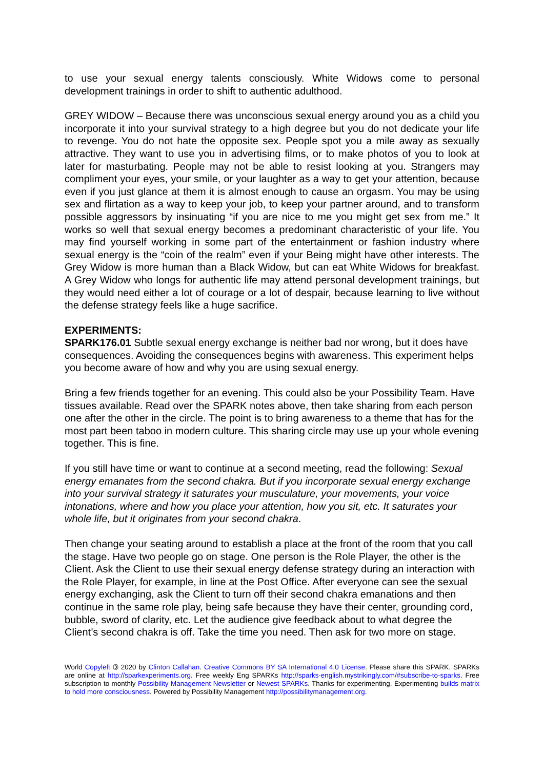to use your sexual energy talents consciously. White Widows come to personal development trainings in order to shift to authentic adulthood.
GREY WIDOW – Because there was unconscious sexual energy around you as a child you incorporate it into your survival strategy to a high degree but you do not dedicate your life to revenge. You do not hate the opposite sex. People spot you a mile away as sexually attractive. They want to use you in advertising films, or to make photos of you to look at later for masturbating. People may not be able to resist looking at you. Strangers may compliment your eyes, your smile, or your laughter as a way to get your attention, because even if you just glance at them it is almost enough to cause an orgasm. You may be using sex and flirtation as a way to keep your job, to keep your partner around, and to transform possible aggressors by insinuating “if you are nice to me you might get sex from me.” It works so well that sexual energy becomes a predominant characteristic of your life. You may find yourself working in some part of the entertainment or fashion industry where sexual energy is the “coin of the realm” even if your Being might have other interests. The Grey Widow is more human than a Black Widow, but can eat White Widows for breakfast. A Grey Widow who longs for authentic life may attend personal development trainings, but they would need either a lot of courage or a lot of despair, because learning to live without the defense strategy feels like a huge sacrifice.
EXPERIMENTS:
SPARK176.01 Subtle sexual energy exchange is neither bad nor wrong, but it does have consequences. Avoiding the consequences begins with awareness. This experiment helps you become aware of how and why you are using sexual energy.
Bring a few friends together for an evening. This could also be your Possibility Team. Have tissues available. Read over the SPARK notes above, then take sharing from each person one after the other in the circle. The point is to bring awareness to a theme that has for the most part been taboo in modern culture. This sharing circle may use up your whole evening together. This is fine.
If you still have time or want to continue at a second meeting, read the following: Sexual energy emanates from the second chakra. But if you incorporate sexual energy exchange into your survival strategy it saturates your musculature, your movements, your voice intonations, where and how you place your attention, how you sit, etc. It saturates your whole life, but it originates from your second chakra.
Then change your seating around to establish a place at the front of the room that you call the stage. Have two people go on stage. One person is the Role Player, the other is the Client. Ask the Client to use their sexual energy defense strategy during an interaction with the Role Player, for example, in line at the Post Office. After everyone can see the sexual energy exchanging, ask the Client to turn off their second chakra emanations and then continue in the same role play, being safe because they have their center, grounding cord, bubble, sword of clarity, etc. Let the audience give feedback about to what degree the Client’s second chakra is off. Take the time you need. Then ask for two more on stage.
World Copyleft 🄯 2020 by Clinton Callahan. Creative Commons BY SA International 4.0 License. Please share this SPARK. SPARKs are online at http://sparkexperiments.org. Free weekly Eng SPARKs http://sparks-english.mystrikingly.com/#subscribe-to-sparks. Free subscription to monthly Possibility Management Newsletter or Newest SPARKs. Thanks for experimenting. Experimenting builds matrix to hold more consciousness. Powered by Possibility Management http://possibilitymanagement.org.